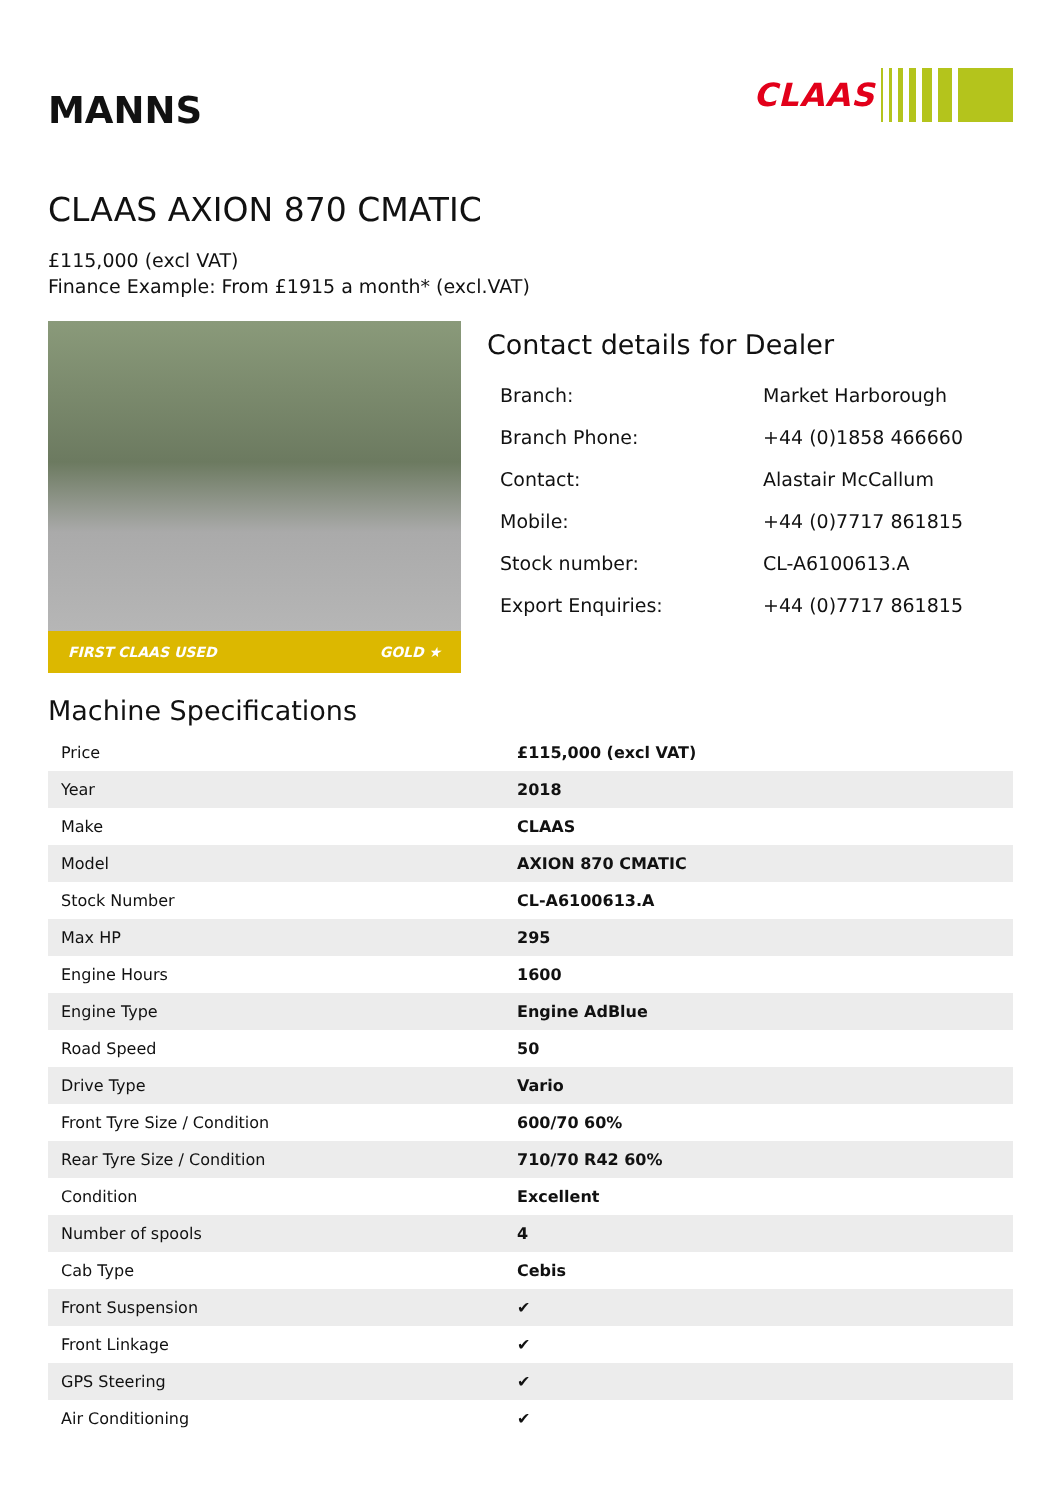MANNS
CLAAS
CLAAS AXION 870 CMATIC
£115,000 (excl VAT)
Finance Example: From £1915 a month* (excl.VAT)
FIRST CLAAS USED GOLD ★
Contact details for Dealer
| Branch: | Market Harborough |
| Branch Phone: | +44 (0)1858 466660 |
| Contact: | Alastair McCallum |
| Mobile: | +44 (0)7717 861815 |
| Stock number: | CL-A6100613.A |
| Export Enquiries: | +44 (0)7717 861815 |
Machine Specifications
| Price | £115,000 (excl VAT) |
| Year | 2018 |
| Make | CLAAS |
| Model | AXION 870 CMATIC |
| Stock Number | CL-A6100613.A |
| Max HP | 295 |
| Engine Hours | 1600 |
| Engine Type | Engine AdBlue |
| Road Speed | 50 |
| Drive Type | Vario |
| Front Tyre Size / Condition | 600/70 60% |
| Rear Tyre Size / Condition | 710/70 R42 60% |
| Condition | Excellent |
| Number of spools | 4 |
| Cab Type | Cebis |
| Front Suspension | ✔ |
| Front Linkage | ✔ |
| GPS Steering | ✔ |
| Air Conditioning | ✔ |